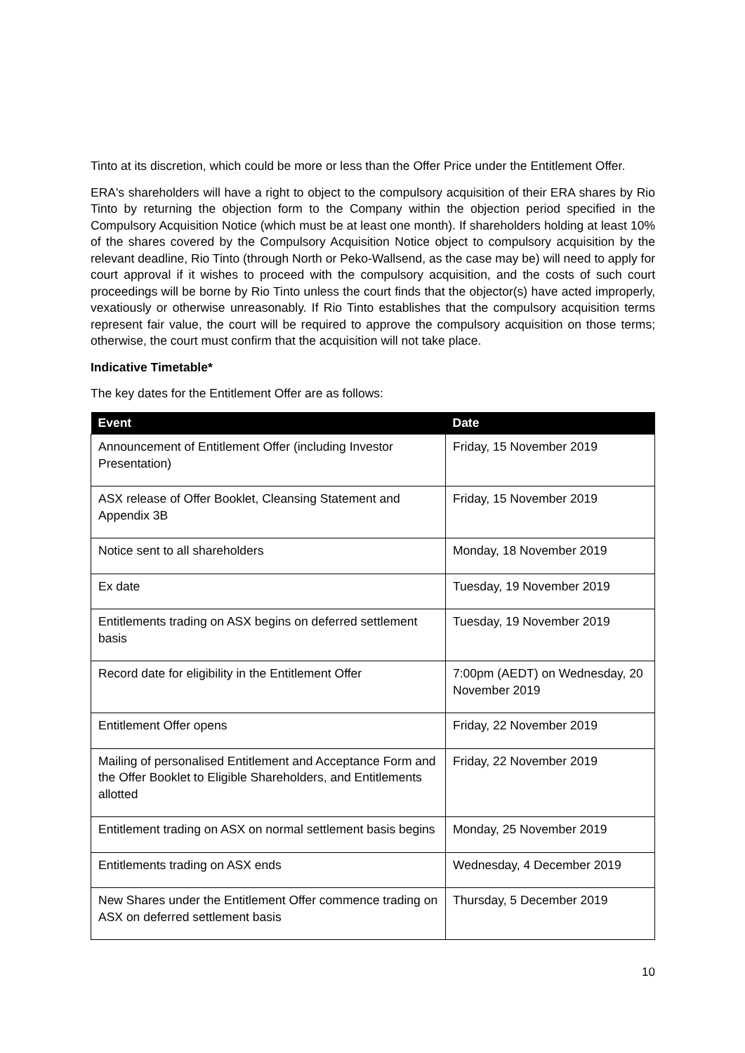Tinto at its discretion, which could be more or less than the Offer Price under the Entitlement Offer.
ERA's shareholders will have a right to object to the compulsory acquisition of their ERA shares by Rio Tinto by returning the objection form to the Company within the objection period specified in the Compulsory Acquisition Notice (which must be at least one month). If shareholders holding at least 10% of the shares covered by the Compulsory Acquisition Notice object to compulsory acquisition by the relevant deadline, Rio Tinto (through North or Peko-Wallsend, as the case may be) will need to apply for court approval if it wishes to proceed with the compulsory acquisition, and the costs of such court proceedings will be borne by Rio Tinto unless the court finds that the objector(s) have acted improperly, vexatiously or otherwise unreasonably. If Rio Tinto establishes that the compulsory acquisition terms represent fair value, the court will be required to approve the compulsory acquisition on those terms; otherwise, the court must confirm that the acquisition will not take place.
Indicative Timetable*
The key dates for the Entitlement Offer are as follows:
| Event | Date |
| --- | --- |
| Announcement of Entitlement Offer (including Investor Presentation) | Friday, 15 November 2019 |
| ASX release of Offer Booklet, Cleansing Statement and Appendix 3B | Friday, 15 November 2019 |
| Notice sent to all shareholders | Monday, 18 November 2019 |
| Ex date | Tuesday, 19 November 2019 |
| Entitlements trading on ASX begins on deferred settlement basis | Tuesday, 19 November 2019 |
| Record date for eligibility in the Entitlement Offer | 7:00pm (AEDT) on Wednesday, 20 November 2019 |
| Entitlement Offer opens | Friday, 22 November 2019 |
| Mailing of personalised Entitlement and Acceptance Form and the Offer Booklet to Eligible Shareholders, and Entitlements allotted | Friday, 22 November 2019 |
| Entitlement trading on ASX on normal settlement basis begins | Monday, 25 November 2019 |
| Entitlements trading on ASX ends | Wednesday, 4 December 2019 |
| New Shares under the Entitlement Offer commence trading on ASX on deferred settlement basis | Thursday, 5 December 2019 |
10